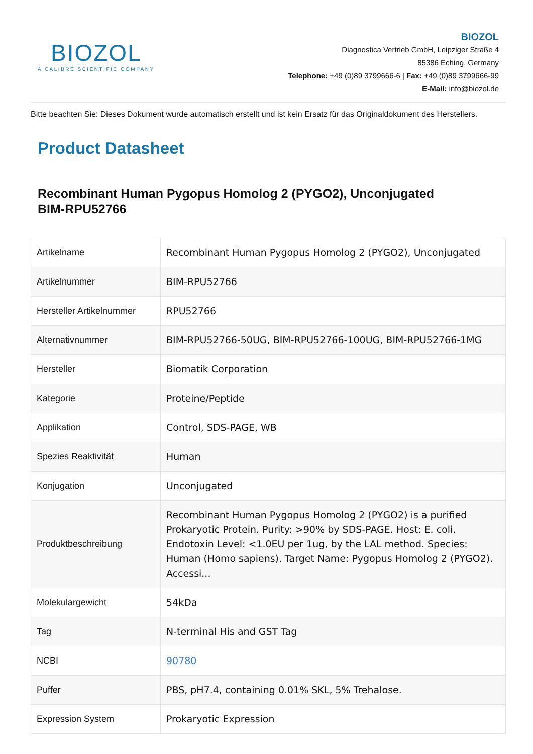BIOZOL
A CALIBRE SCIENTIFIC COMPANY
BIOZOL
Diagnostica Vertrieb GmbH, Leipziger Straße 4
85386 Eching, Germany
Telephone: +49 (0)89 3799666-6 | Fax: +49 (0)89 3799666-99
E-Mail: info@biozol.de
Bitte beachten Sie: Dieses Dokument wurde automatisch erstellt und ist kein Ersatz für das Originaldokument des Herstellers.
Product Datasheet
Recombinant Human Pygopus Homolog 2 (PYGO2), Unconjugated
BIM-RPU52766
| Artikelname | Recombinant Human Pygopus Homolog 2 (PYGO2), Unconjugated |
| Artikelnummer | BIM-RPU52766 |
| Hersteller Artikelnummer | RPU52766 |
| Alternativnummer | BIM-RPU52766-50UG, BIM-RPU52766-100UG, BIM-RPU52766-1MG |
| Hersteller | Biomatik Corporation |
| Kategorie | Proteine/Peptide |
| Applikation | Control, SDS-PAGE, WB |
| Spezies Reaktivität | Human |
| Konjugation | Unconjugated |
| Produktbeschreibung | Recombinant Human Pygopus Homolog 2 (PYGO2) is a purified Prokaryotic Protein. Purity: >90% by SDS-PAGE. Host: E. coli. Endotoxin Level: <1.0EU per 1ug, by the LAL method. Species: Human (Homo sapiens). Target Name: Pygopus Homolog 2 (PYGO2). Accessi... |
| Molekulargewicht | 54kDa |
| Tag | N-terminal His and GST Tag |
| NCBI | 90780 |
| Puffer | PBS, pH7.4, containing 0.01% SKL, 5% Trehalose. |
| Expression System | Prokaryotic Expression |